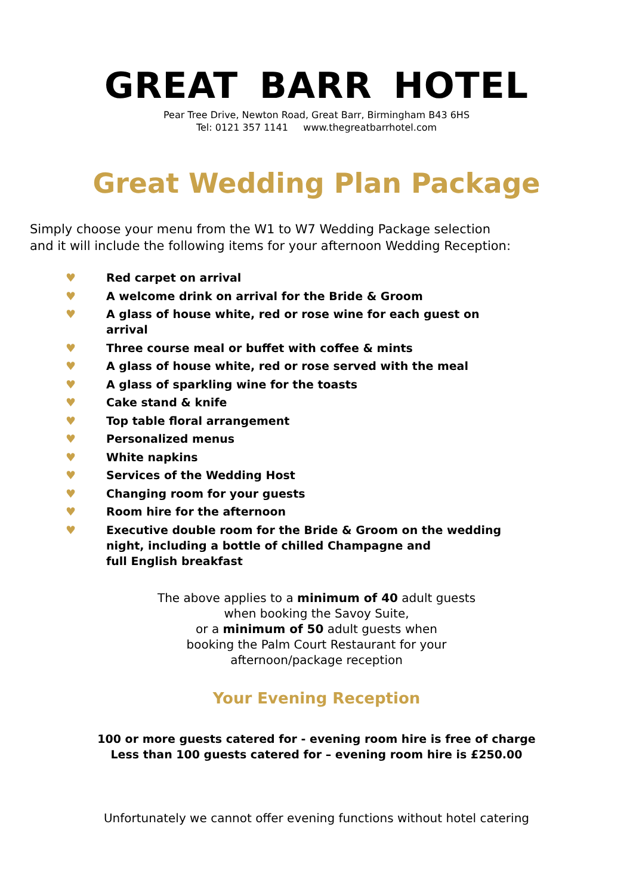GREAT BARR HOTEL
Pear Tree Drive, Newton Road, Great Barr, Birmingham B43 6HS
Tel: 0121 357 1141 www.thegreatbarrhotel.com
Great Wedding Plan Package
Simply choose your menu from the W1 to W7 Wedding Package selection
and it will include the following items for your afternoon Wedding Reception:
♥ Red carpet on arrival
♥ A welcome drink on arrival for the Bride & Groom
♥ A glass of house white, red or rose wine for each guest on arrival
♥ Three course meal or buffet with coffee & mints
♥ A glass of house white, red or rose served with the meal
♥ A glass of sparkling wine for the toasts
♥ Cake stand & knife
♥ Top table floral arrangement
♥ Personalized menus
♥ White napkins
♥ Services of the Wedding Host
♥ Changing room for your guests
♥ Room hire for the afternoon
♥ Executive double room for the Bride & Groom on the wedding
night, including a bottle of chilled Champagne and
full English breakfast
The above applies to a minimum of 40 adult guests
when booking the Savoy Suite,
or a minimum of 50 adult guests when
booking the Palm Court Restaurant for your
afternoon/package reception
Your Evening Reception
100 or more guests catered for - evening room hire is free of charge
Less than 100 guests catered for – evening room hire is £250.00
Unfortunately we cannot offer evening functions without hotel catering